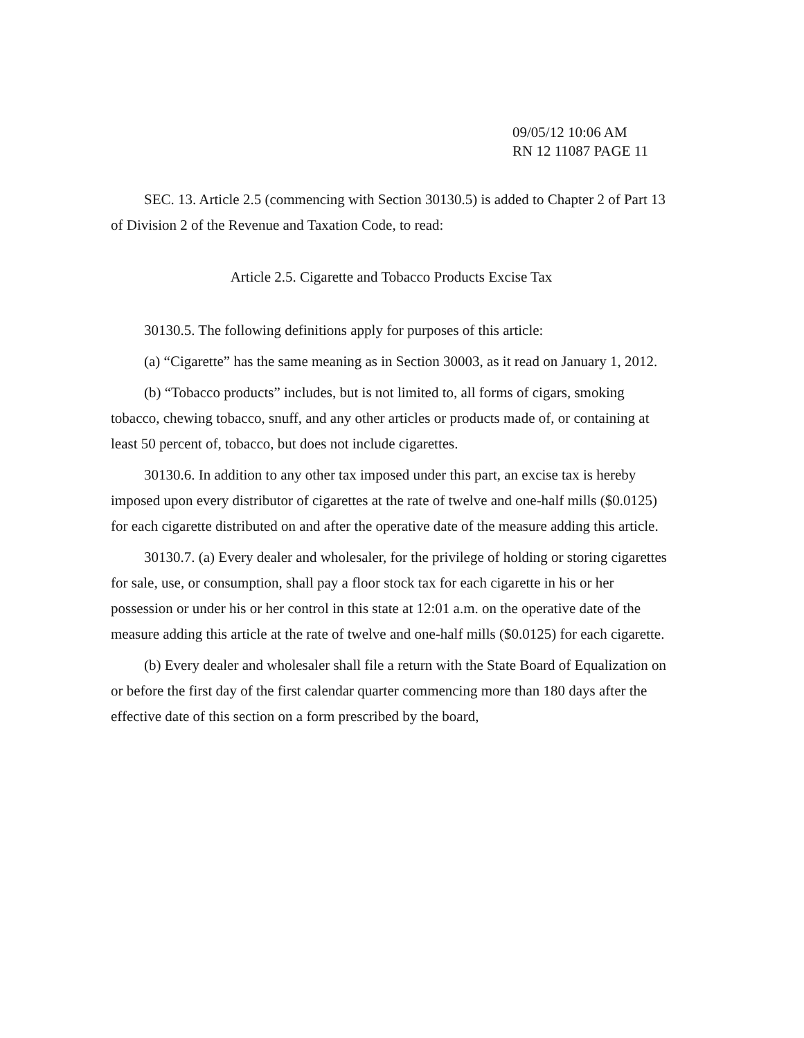09/05/12 10:06 AM
RN 12 11087 PAGE 11
SEC. 13. Article 2.5 (commencing with Section 30130.5) is added to Chapter 2 of Part 13 of Division 2 of the Revenue and Taxation Code, to read:
Article 2.5. Cigarette and Tobacco Products Excise Tax
30130.5. The following definitions apply for purposes of this article:
(a) “Cigarette” has the same meaning as in Section 30003, as it read on January 1, 2012.
(b) “Tobacco products” includes, but is not limited to, all forms of cigars, smoking tobacco, chewing tobacco, snuff, and any other articles or products made of, or containing at least 50 percent of, tobacco, but does not include cigarettes.
30130.6. In addition to any other tax imposed under this part, an excise tax is hereby imposed upon every distributor of cigarettes at the rate of twelve and one-half mills ($0.0125) for each cigarette distributed on and after the operative date of the measure adding this article.
30130.7. (a) Every dealer and wholesaler, for the privilege of holding or storing cigarettes for sale, use, or consumption, shall pay a floor stock tax for each cigarette in his or her possession or under his or her control in this state at 12:01 a.m. on the operative date of the measure adding this article at the rate of twelve and one-half mills ($0.0125) for each cigarette.
(b) Every dealer and wholesaler shall file a return with the State Board of Equalization on or before the first day of the first calendar quarter commencing more than 180 days after the effective date of this section on a form prescribed by the board,